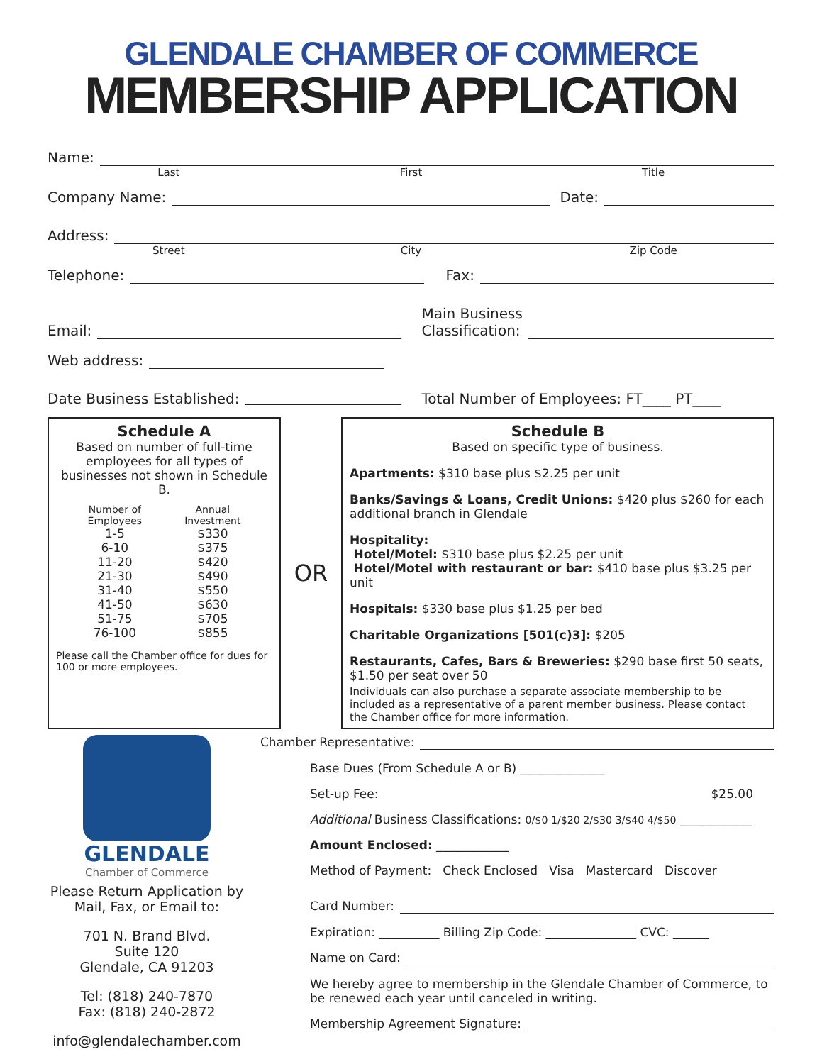GLENDALE CHAMBER OF COMMERCE
MEMBERSHIP APPLICATION
Name:
Last First Title
Company Name:
Date:
Address:
Street City Zip Code
Telephone:
Fax:
Email:
Main Business
Classification:
Web address:
Date Business Established:
Total Number of Employees: FT____ PT____
Schedule A
Based on number of full-time employees for all types of businesses not shown in Schedule B.
| Number of Employees | Annual Investment |
| --- | --- |
| 1-5 | $330 |
| 6-10 | $375 |
| 11-20 | $420 |
| 21-30 | $490 |
| 31-40 | $550 |
| 41-50 | $630 |
| 51-75 | $705 |
| 76-100 | $855 |
Please call the Chamber office for dues for 100 or more employees.
OR
Schedule B
Based on specific type of business.
Apartments: $310 base plus $2.25 per unit
Banks/Savings & Loans, Credit Unions: $420 plus $260 for each additional branch in Glendale
Hospitality:
Hotel/Motel: $310 base plus $2.25 per unit
Hotel/Motel with restaurant or bar: $410 base plus $3.25 per unit
Hospitals: $330 base plus $1.25 per bed
Charitable Organizations [501(c)3]: $205
Restaurants, Cafes, Bars & Breweries: $290 base first 50 seats, $1.50 per seat over 50
Individuals can also purchase a separate associate membership to be included as a representative of a parent member business. Please contact the Chamber office for more information.
GLENDALE
Chamber of Commerce
Please Return Application by Mail, Fax, or Email to:
701 N. Brand Blvd.
Suite 120
Glendale, CA 91203
Tel: (818) 240-7870
Fax: (818) 240-2872
info@glendalechamber.com
Chamber Representative:
Base Dues (From Schedule A or B) ______________
Set-up Fee: $25.00
Additional Business Classifications: 0/$0 1/$20 2/$30 3/$40 4/$50 ____________
Amount Enclosed: ____________
Method of Payment: Check Enclosed Visa Mastercard Discover
Card Number:
Expiration: __________ Billing Zip Code: _______________ CVC: ______
Name on Card:
We hereby agree to membership in the Glendale Chamber of Commerce, to be renewed each year until canceled in writing.
Membership Agreement Signature: